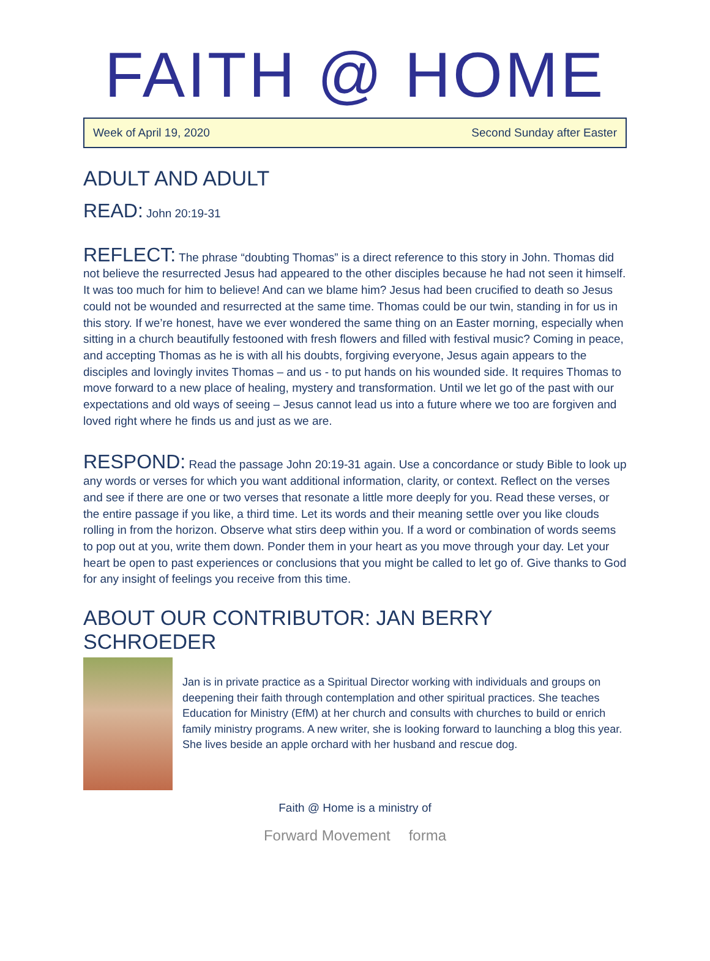FAITH @ HOME
Week of April 19, 2020 Second Sunday after Easter
ADULT AND ADULT
READ: John 20:19-31
REFLECT: The phrase “doubting Thomas” is a direct reference to this story in John. Thomas did not believe the resurrected Jesus had appeared to the other disciples because he had not seen it himself. It was too much for him to believe! And can we blame him? Jesus had been crucified to death so Jesus could not be wounded and resurrected at the same time. Thomas could be our twin, standing in for us in this story. If we’re honest, have we ever wondered the same thing on an Easter morning, especially when sitting in a church beautifully festooned with fresh flowers and filled with festival music? Coming in peace, and accepting Thomas as he is with all his doubts, forgiving everyone, Jesus again appears to the disciples and lovingly invites Thomas – and us - to put hands on his wounded side. It requires Thomas to move forward to a new place of healing, mystery and transformation. Until we let go of the past with our expectations and old ways of seeing – Jesus cannot lead us into a future where we too are forgiven and loved right where he finds us and just as we are.
RESPOND: Read the passage John 20:19-31 again. Use a concordance or study Bible to look up any words or verses for which you want additional information, clarity, or context. Reflect on the verses and see if there are one or two verses that resonate a little more deeply for you. Read these verses, or the entire passage if you like, a third time. Let its words and their meaning settle over you like clouds rolling in from the horizon. Observe what stirs deep within you. If a word or combination of words seems to pop out at you, write them down. Ponder them in your heart as you move through your day. Let your heart be open to past experiences or conclusions that you might be called to let go of. Give thanks to God for any insight of feelings you receive from this time.
ABOUT OUR CONTRIBUTOR: JAN BERRY SCHROEDER
Jan is in private practice as a Spiritual Director working with individuals and groups on deepening their faith through contemplation and other spiritual practices. She teaches Education for Ministry (EfM) at her church and consults with churches to build or enrich family ministry programs. A new writer, she is looking forward to launching a blog this year. She lives beside an apple orchard with her husband and rescue dog.
Faith @ Home is a ministry of
Forward Movement forma